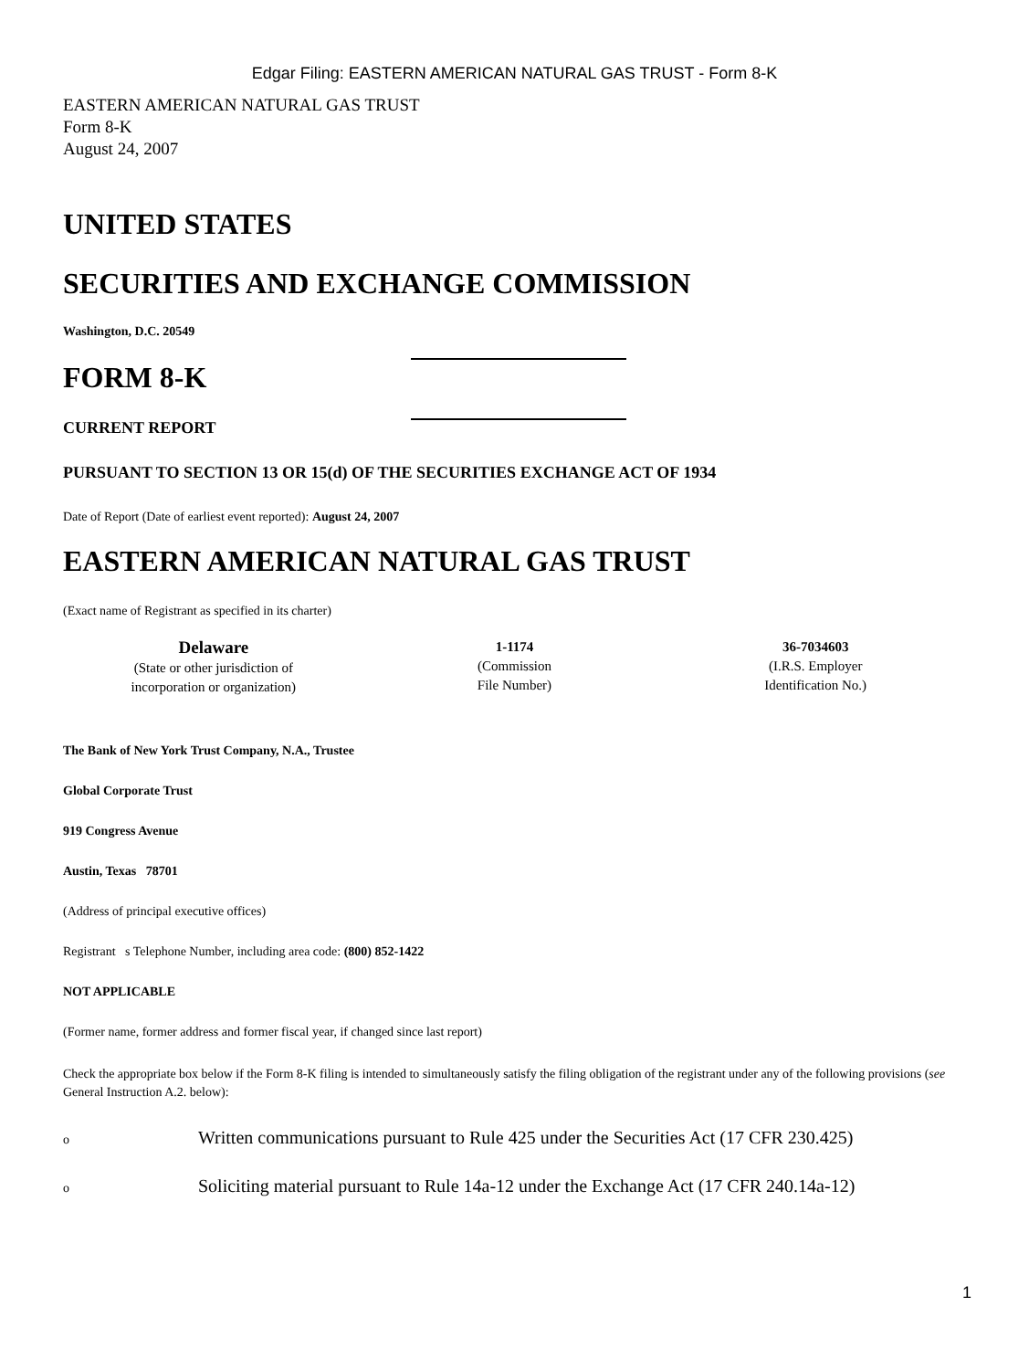Edgar Filing: EASTERN AMERICAN NATURAL GAS TRUST - Form 8-K
EASTERN AMERICAN NATURAL GAS TRUST
Form 8-K
August 24, 2007
UNITED STATES
SECURITIES AND EXCHANGE COMMISSION
Washington, D.C. 20549
FORM 8-K
CURRENT REPORT
PURSUANT TO SECTION 13 OR 15(d) OF THE SECURITIES EXCHANGE ACT OF 1934
Date of Report (Date of earliest event reported): August 24, 2007
EASTERN AMERICAN NATURAL GAS TRUST
(Exact name of Registrant as specified in its charter)
| Delaware (State or other jurisdiction of incorporation or organization) | 1-1174 (Commission File Number) | 36-7034603 (I.R.S. Employer Identification No.) |
The Bank of New York Trust Company, N.A., Trustee
Global Corporate Trust
919 Congress Avenue
Austin, Texas 78701
(Address of principal executive offices)
Registrant s Telephone Number, including area code: (800) 852-1422
NOT APPLICABLE
(Former name, former address and former fiscal year, if changed since last report)
Check the appropriate box below if the Form 8-K filing is intended to simultaneously satisfy the filing obligation of the registrant under any of the following provisions (see General Instruction A.2. below):
o Written communications pursuant to Rule 425 under the Securities Act (17 CFR 230.425)
o Soliciting material pursuant to Rule 14a-12 under the Exchange Act (17 CFR 240.14a-12)
1